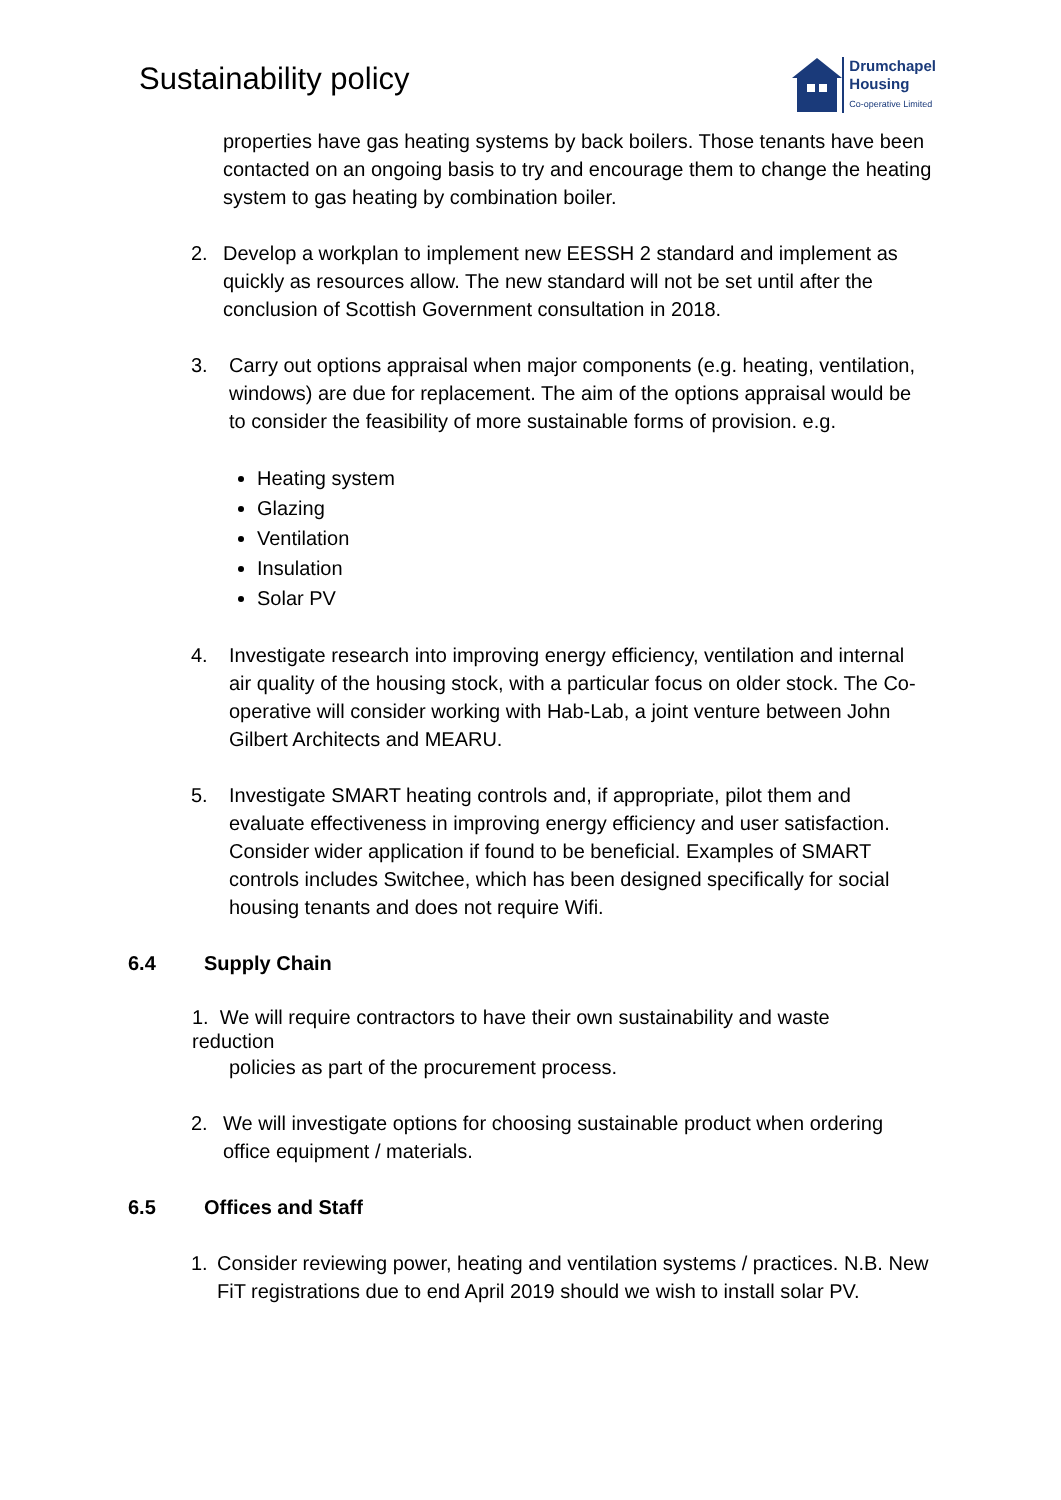Sustainability policy
Drumchapel
Housing
Co-operative Limited
properties have gas heating systems by back boilers. Those tenants have been contacted on an ongoing basis to try and encourage them to change the heating system to gas heating by combination boiler.
2. Develop a workplan to implement new EESSH 2 standard and implement as quickly as resources allow. The new standard will not be set until after the conclusion of Scottish Government consultation in 2018.
3. Carry out options appraisal when major components (e.g. heating, ventilation, windows) are due for replacement. The aim of the options appraisal would be to consider the feasibility of more sustainable forms of provision. e.g.
Heating system
Glazing
Ventilation
Insulation
Solar PV
4. Investigate research into improving energy efficiency, ventilation and internal air quality of the housing stock, with a particular focus on older stock. The Co-operative will consider working with Hab-Lab, a joint venture between John Gilbert Architects and MEARU.
5. Investigate SMART heating controls and, if appropriate, pilot them and evaluate effectiveness in improving energy efficiency and user satisfaction. Consider wider application if found to be beneficial. Examples of SMART controls includes Switchee, which has been designed specifically for social housing tenants and does not require Wifi.
6.4 Supply Chain
1. We will require contractors to have their own sustainability and waste reduction
policies as part of the procurement process.
2. We will investigate options for choosing sustainable product when ordering office equipment / materials.
6.5 Offices and Staff
1. Consider reviewing power, heating and ventilation systems / practices. N.B. New FiT registrations due to end April 2019 should we wish to install solar PV.